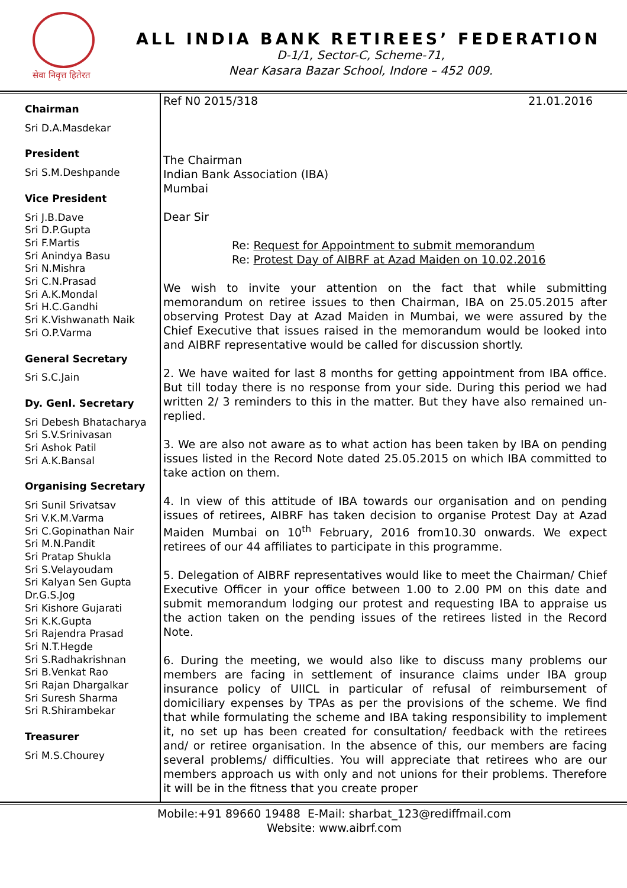सेवा निवृत्त हितेरत
ALL INDIA BANK RETIREES’ FEDERATION
D-1/1, Sector-C, Scheme-71,
Near Kasara Bazar School, Indore – 452 009.
Chairman
Sri D.A.Masdekar
President
Sri S.M.Deshpande
Vice President
Sri J.B.Dave
Sri D.P.Gupta
Sri F.Martis
Sri Anindya Basu
Sri N.Mishra
Sri C.N.Prasad
Sri A.K.Mondal
Sri H.C.Gandhi
Sri K.Vishwanath Naik
Sri O.P.Varma
General Secretary
Sri S.C.Jain
Dy. Genl. Secretary
Sri Debesh Bhatacharya
Sri S.V.Srinivasan
Sri Ashok Patil
Sri A.K.Bansal
Organising Secretary
Sri Sunil Srivatsav
Sri V.K.M.Varma
Sri C.Gopinathan Nair
Sri M.N.Pandit
Sri Pratap Shukla
Sri S.Velayoudam
Sri Kalyan Sen Gupta
Dr.G.S.Jog
Sri Kishore Gujarati
Sri K.K.Gupta
Sri Rajendra Prasad
Sri N.T.Hegde
Sri S.Radhakrishnan
Sri B.Venkat Rao
Sri Rajan Dhargalkar
Sri Suresh Sharma
Sri R.Shirambekar
Treasurer
Sri M.S.Chourey
Ref N0 2015/318 21.01.2016
The Chairman
Indian Bank Association (IBA)
Mumbai
Dear Sir
Re: Request for Appointment to submit memorandum
Re: Protest Day of AIBRF at Azad Maiden on 10.02.2016
We wish to invite your attention on the fact that while submitting memorandum on retiree issues to then Chairman, IBA on 25.05.2015 after observing Protest Day at Azad Maiden in Mumbai, we were assured by the Chief Executive that issues raised in the memorandum would be looked into and AIBRF representative would be called for discussion shortly.
2. We have waited for last 8 months for getting appointment from IBA office. But till today there is no response from your side. During this period we had written 2/ 3 reminders to this in the matter. But they have also remained un-replied.
3. We are also not aware as to what action has been taken by IBA on pending issues listed in the Record Note dated 25.05.2015 on which IBA committed to take action on them.
4. In view of this attitude of IBA towards our organisation and on pending issues of retirees, AIBRF has taken decision to organise Protest Day at Azad Maiden Mumbai on 10<sup>th</sup> February, 2016 from10.30 onwards. We expect retirees of our 44 affiliates to participate in this programme.
5. Delegation of AIBRF representatives would like to meet the Chairman/ Chief Executive Officer in your office between 1.00 to 2.00 PM on this date and submit memorandum lodging our protest and requesting IBA to appraise us the action taken on the pending issues of the retirees listed in the Record Note.
6. During the meeting, we would also like to discuss many problems our members are facing in settlement of insurance claims under IBA group insurance policy of UIICL in particular of refusal of reimbursement of domiciliary expenses by TPAs as per the provisions of the scheme. We find that while formulating the scheme and IBA taking responsibility to implement it, no set up has been created for consultation/ feedback with the retirees and/ or retiree organisation. In the absence of this, our members are facing several problems/ difficulties. You will appreciate that retirees who are our members approach us with only and not unions for their problems. Therefore it will be in the fitness that you create proper
Mobile:+91 89660 19488 E-Mail: sharbat_123@rediffmail.com
Website: www.aibrf.com